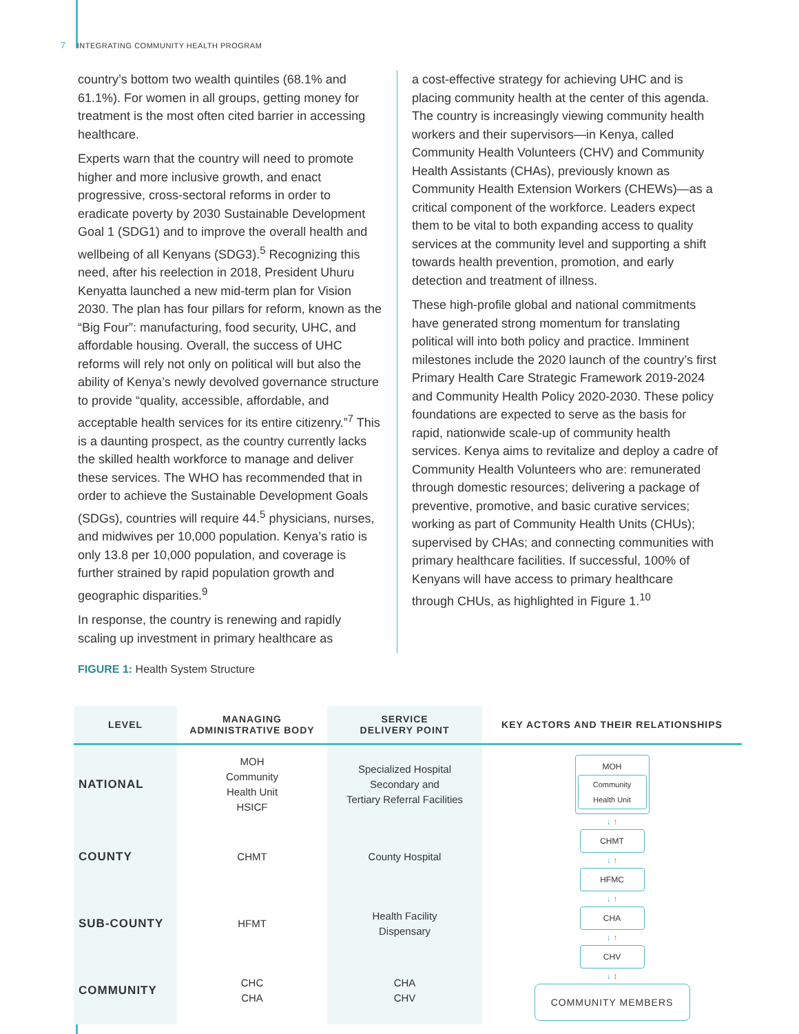7 INTEGRATING COMMUNITY HEALTH PROGRAM
country’s bottom two wealth quintiles (68.1% and 61.1%). For women in all groups, getting money for treatment is the most often cited barrier in accessing healthcare.
Experts warn that the country will need to promote higher and more inclusive growth, and enact progressive, cross-sectoral reforms in order to eradicate poverty by 2030 Sustainable Development Goal 1 (SDG1) and to improve the overall health and wellbeing of all Kenyans (SDG3).<sup>5</sup> Recognizing this need, after his reelection in 2018, President Uhuru Kenyatta launched a new mid-term plan for Vision 2030. The plan has four pillars for reform, known as the “Big Four”: manufacturing, food security, UHC, and affordable housing. Overall, the success of UHC reforms will rely not only on political will but also the ability of Kenya’s newly devolved governance structure to provide “quality, accessible, affordable, and acceptable health services for its entire citizenry.”<sup>7</sup> This is a daunting prospect, as the country currently lacks the skilled health workforce to manage and deliver these services. The WHO has recommended that in order to achieve the Sustainable Development Goals (SDGs), countries will require 44.<sup>5</sup> physicians, nurses, and midwives per 10,000 population. Kenya’s ratio is only 13.8 per 10,000 population, and coverage is further strained by rapid population growth and geographic disparities.<sup>9</sup>
In response, the country is renewing and rapidly scaling up investment in primary healthcare as
a cost-effective strategy for achieving UHC and is placing community health at the center of this agenda. The country is increasingly viewing community health workers and their supervisors—in Kenya, called Community Health Volunteers (CHV) and Community Health Assistants (CHAs), previously known as Community Health Extension Workers (CHEWs)—as a critical component of the workforce. Leaders expect them to be vital to both expanding access to quality services at the community level and supporting a shift towards health prevention, promotion, and early detection and treatment of illness.
These high-profile global and national commitments have generated strong momentum for translating political will into both policy and practice. Imminent milestones include the 2020 launch of the country’s first Primary Health Care Strategic Framework 2019-2024 and Community Health Policy 2020-2030. These policy foundations are expected to serve as the basis for rapid, nationwide scale-up of community health services. Kenya aims to revitalize and deploy a cadre of Community Health Volunteers who are: remunerated through domestic resources; delivering a package of preventive, promotive, and basic curative services; working as part of Community Health Units (CHUs); supervised by CHAs; and connecting communities with primary healthcare facilities. If successful, 100% of Kenyans will have access to primary healthcare through CHUs, as highlighted in Figure 1.<sup>10</sup>
FIGURE 1: Health System Structure
| LEVEL | MANAGING ADMINISTRATIVE BODY | SERVICE DELIVERY POINT | KEY ACTORS AND THEIR RELATIONSHIPS |
| --- | --- | --- | --- |
| NATIONAL | MOH Community Health Unit HSICF | Specialized Hospital Secondary and Tertiary Referral Facilities | MOH Community Health Unit ↓ ↑ CHMT ↓ ↑ HFMC ↓ ↑ CHA ↓ ↑ CHV ↓ ↕ COMMUNITY MEMBERS |
| COUNTY | CHMT | County Hospital | |
| SUB-COUNTY | HFMT | Health Facility Dispensary | |
| COMMUNITY | CHC CHA | CHA CHV | |